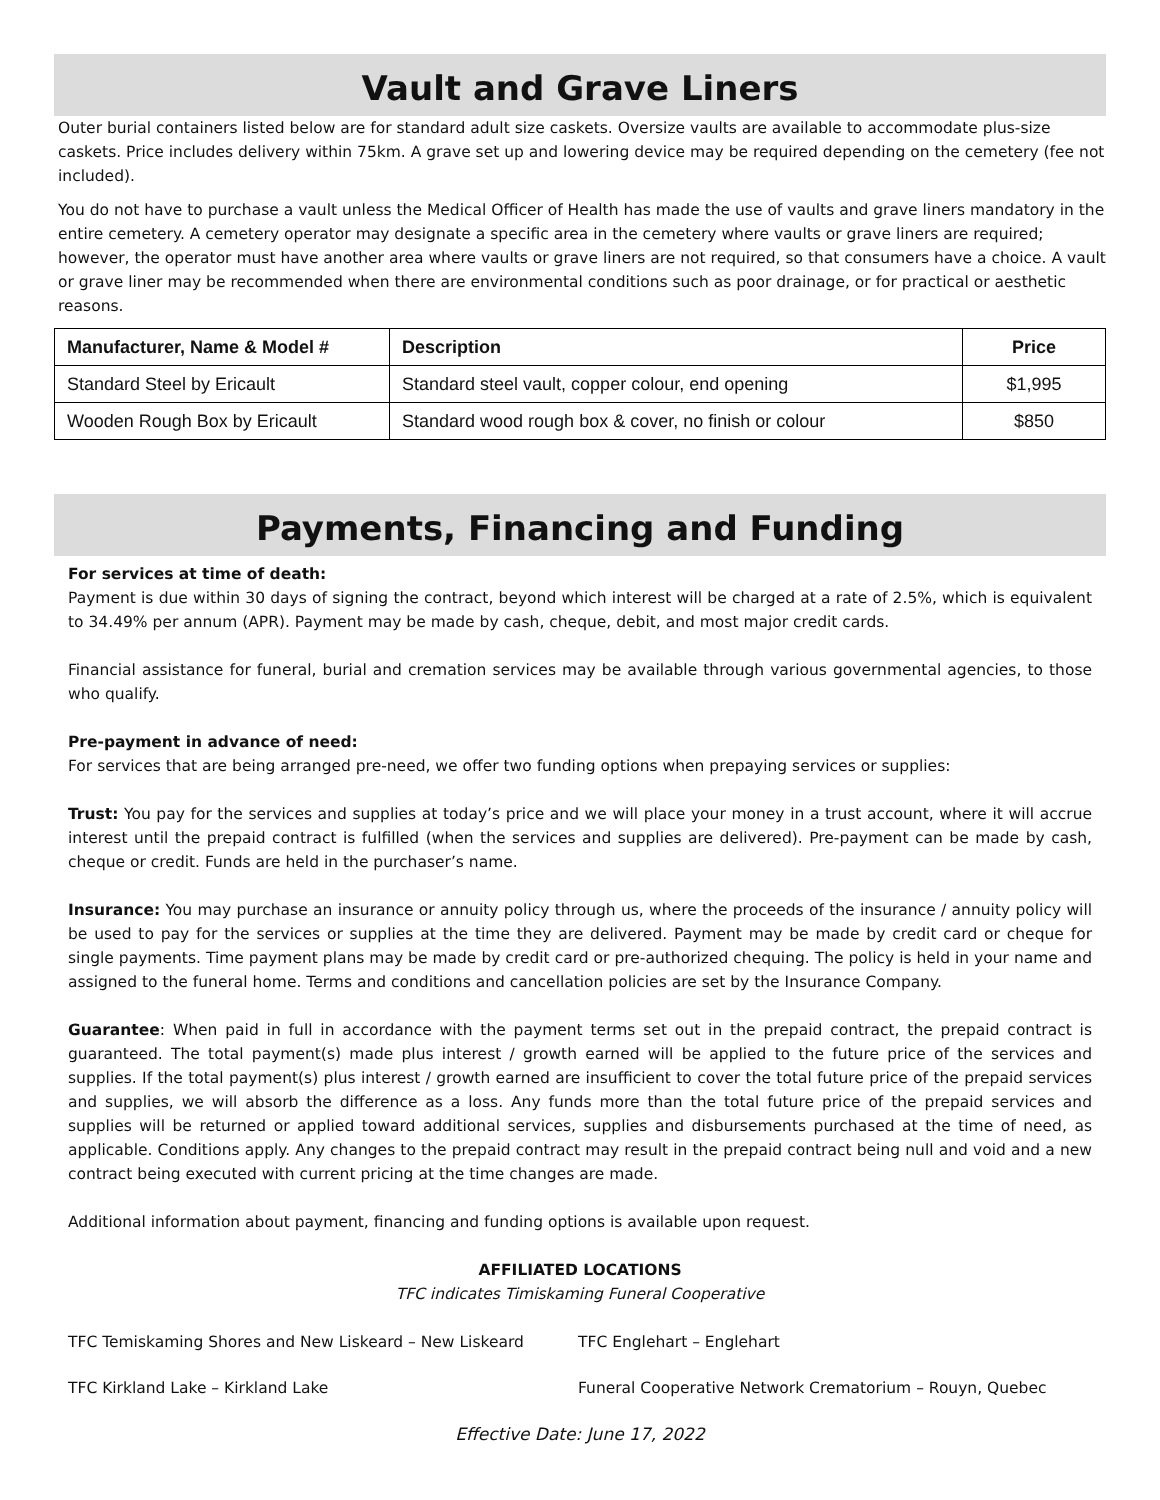Vault and Grave Liners
Outer burial containers listed below are for standard adult size caskets. Oversize vaults are available to accommodate plus-size caskets. Price includes delivery within 75km. A grave set up and lowering device may be required depending on the cemetery (fee not included).
You do not have to purchase a vault unless the Medical Officer of Health has made the use of vaults and grave liners mandatory in the entire cemetery. A cemetery operator may designate a specific area in the cemetery where vaults or grave liners are required; however, the operator must have another area where vaults or grave liners are not required, so that consumers have a choice. A vault or grave liner may be recommended when there are environmental conditions such as poor drainage, or for practical or aesthetic reasons.
| Manufacturer, Name & Model # | Description | Price |
| --- | --- | --- |
| Standard Steel by Ericault | Standard steel vault, copper colour, end opening | $1,995 |
| Wooden Rough Box by Ericault | Standard wood rough box & cover, no finish or colour | $850 |
Payments, Financing and Funding
For services at time of death:
Payment is due within 30 days of signing the contract, beyond which interest will be charged at a rate of 2.5%, which is equivalent to 34.49% per annum (APR). Payment may be made by cash, cheque, debit, and most major credit cards.
Financial assistance for funeral, burial and cremation services may be available through various governmental agencies, to those who qualify.
Pre-payment in advance of need:
For services that are being arranged pre-need, we offer two funding options when prepaying services or supplies:
Trust: You pay for the services and supplies at today’s price and we will place your money in a trust account, where it will accrue interest until the prepaid contract is fulfilled (when the services and supplies are delivered). Pre-payment can be made by cash, cheque or credit. Funds are held in the purchaser’s name.
Insurance: You may purchase an insurance or annuity policy through us, where the proceeds of the insurance / annuity policy will be used to pay for the services or supplies at the time they are delivered. Payment may be made by credit card or cheque for single payments. Time payment plans may be made by credit card or pre-authorized chequing. The policy is held in your name and assigned to the funeral home. Terms and conditions and cancellation policies are set by the Insurance Company.
Guarantee: When paid in full in accordance with the payment terms set out in the prepaid contract, the prepaid contract is guaranteed. The total payment(s) made plus interest / growth earned will be applied to the future price of the services and supplies. If the total payment(s) plus interest / growth earned are insufficient to cover the total future price of the prepaid services and supplies, we will absorb the difference as a loss. Any funds more than the total future price of the prepaid services and supplies will be returned or applied toward additional services, supplies and disbursements purchased at the time of need, as applicable. Conditions apply. Any changes to the prepaid contract may result in the prepaid contract being null and void and a new contract being executed with current pricing at the time changes are made.
Additional information about payment, financing and funding options is available upon request.
AFFILIATED LOCATIONS
TFC indicates Timiskaming Funeral Cooperative
TFC Temiskaming Shores and New Liskeard – New Liskeard TFC Englehart – Englehart
TFC Kirkland Lake – Kirkland Lake Funeral Cooperative Network Crematorium – Rouyn, Quebec
Effective Date: June 17, 2022